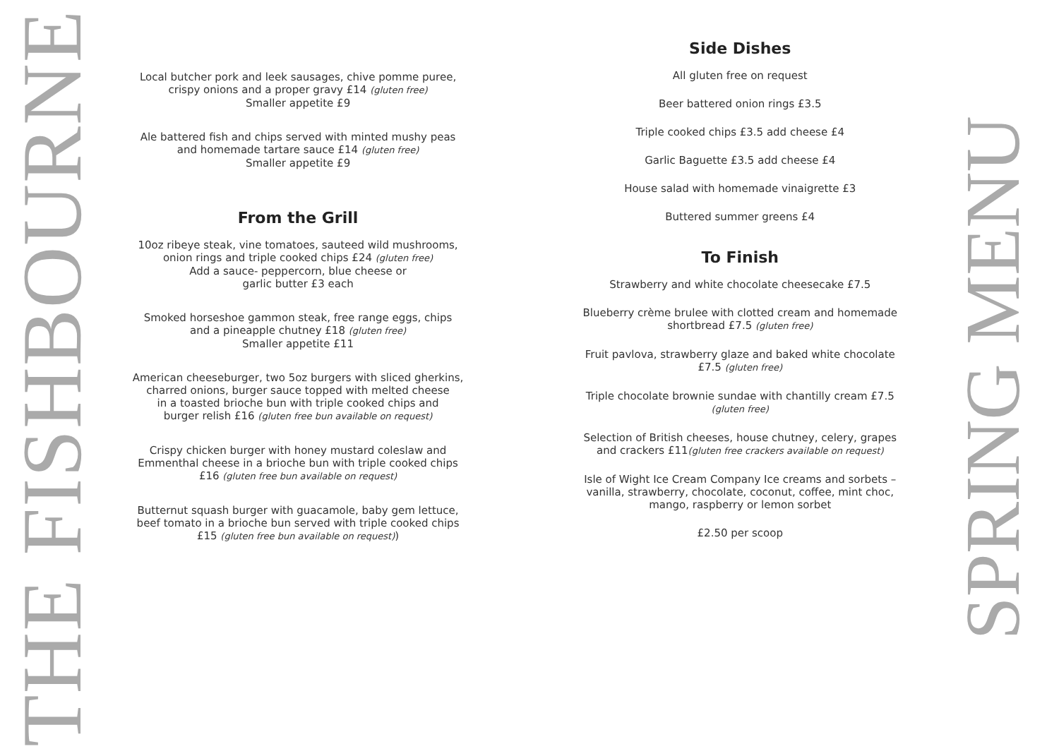THE FISHBOURNE
Local butcher pork and leek sausages, chive pomme puree,
crispy onions and a proper gravy £14 (gluten free)
Smaller appetite £9
Ale battered fish and chips served with minted mushy peas
and homemade tartare sauce £14 (gluten free)
Smaller appetite £9
From the Grill
10oz ribeye steak, vine tomatoes, sauteed wild mushrooms,
onion rings and triple cooked chips £24 (gluten free)
Add a sauce- peppercorn, blue cheese or
garlic butter £3 each
Smoked horseshoe gammon steak, free range eggs, chips
and a pineapple chutney £18 (gluten free)
Smaller appetite £11
American cheeseburger, two 5oz burgers with sliced gherkins,
charred onions, burger sauce topped with melted cheese
in a toasted brioche bun with triple cooked chips and
burger relish £16 (gluten free bun available on request)
Crispy chicken burger with honey mustard coleslaw and
Emmenthal cheese in a brioche bun with triple cooked chips
£16 (gluten free bun available on request)
Butternut squash burger with guacamole, baby gem lettuce,
beef tomato in a brioche bun served with triple cooked chips
£15 (gluten free bun available on request))
Side Dishes
All gluten free on request
Beer battered onion rings £3.5
Triple cooked chips £3.5 add cheese £4
Garlic Baguette £3.5 add cheese £4
House salad with homemade vinaigrette £3
Buttered summer greens £4
To Finish
Strawberry and white chocolate cheesecake £7.5
Blueberry crème brulee with clotted cream and homemade
shortbread £7.5 (gluten free)
Fruit pavlova, strawberry glaze and baked white chocolate
£7.5 (gluten free)
Triple chocolate brownie sundae with chantilly cream £7.5
(gluten free)
Selection of British cheeses, house chutney, celery, grapes
and crackers £11(gluten free crackers available on request)
Isle of Wight Ice Cream Company Ice creams and sorbets –
vanilla, strawberry, chocolate, coconut, coffee, mint choc,
mango, raspberry or lemon sorbet
£2.50 per scoop
SPRING MENU